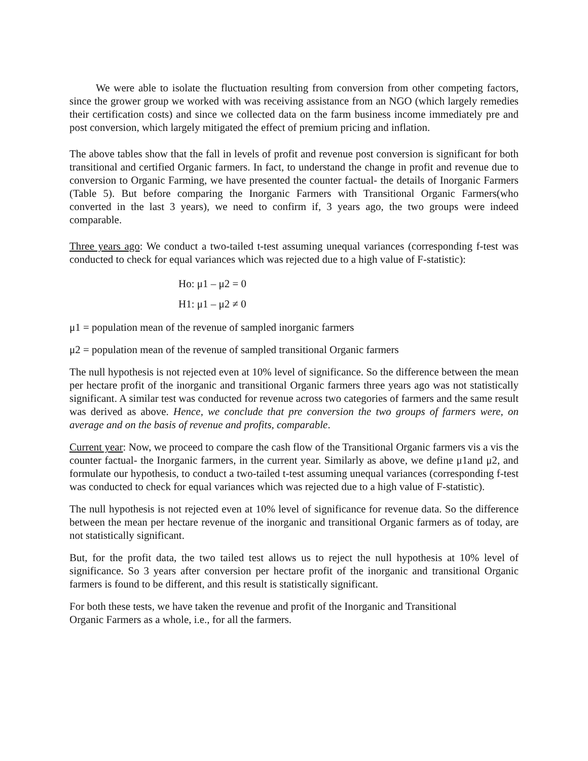We were able to isolate the fluctuation resulting from conversion from other competing factors, since the grower group we worked with was receiving assistance from an NGO (which largely remedies their certification costs) and since we collected data on the farm business income immediately pre and post conversion, which largely mitigated the effect of premium pricing and inflation.
The above tables show that the fall in levels of profit and revenue post conversion is significant for both transitional and certified Organic farmers. In fact, to understand the change in profit and revenue due to conversion to Organic Farming, we have presented the counter factual- the details of Inorganic Farmers (Table 5). But before comparing the Inorganic Farmers with Transitional Organic Farmers(who converted in the last 3 years), we need to confirm if, 3 years ago, the two groups were indeed comparable.
Three years ago: We conduct a two-tailed t-test assuming unequal variances (corresponding f-test was conducted to check for equal variances which was rejected due to a high value of F-statistic):
Ho: μ1 – μ2 = 0
H1: μ1 – μ2 ≠ 0
μ1 = population mean of the revenue of sampled inorganic farmers
μ2 = population mean of the revenue of sampled transitional Organic farmers
The null hypothesis is not rejected even at 10% level of significance. So the difference between the mean per hectare profit of the inorganic and transitional Organic farmers three years ago was not statistically significant. A similar test was conducted for revenue across two categories of farmers and the same result was derived as above. Hence, we conclude that pre conversion the two groups of farmers were, on average and on the basis of revenue and profits, comparable.
Current year: Now, we proceed to compare the cash flow of the Transitional Organic farmers vis a vis the counter factual- the Inorganic farmers, in the current year. Similarly as above, we define μ1and μ2, and formulate our hypothesis, to conduct a two-tailed t-test assuming unequal variances (corresponding f-test was conducted to check for equal variances which was rejected due to a high value of F-statistic).
The null hypothesis is not rejected even at 10% level of significance for revenue data. So the difference between the mean per hectare revenue of the inorganic and transitional Organic farmers as of today, are not statistically significant.
But, for the profit data, the two tailed test allows us to reject the null hypothesis at 10% level of significance. So 3 years after conversion per hectare profit of the inorganic and transitional Organic farmers is found to be different, and this result is statistically significant.
For both these tests, we have taken the revenue and profit of the Inorganic and Transitional
Organic Farmers as a whole, i.e., for all the farmers.